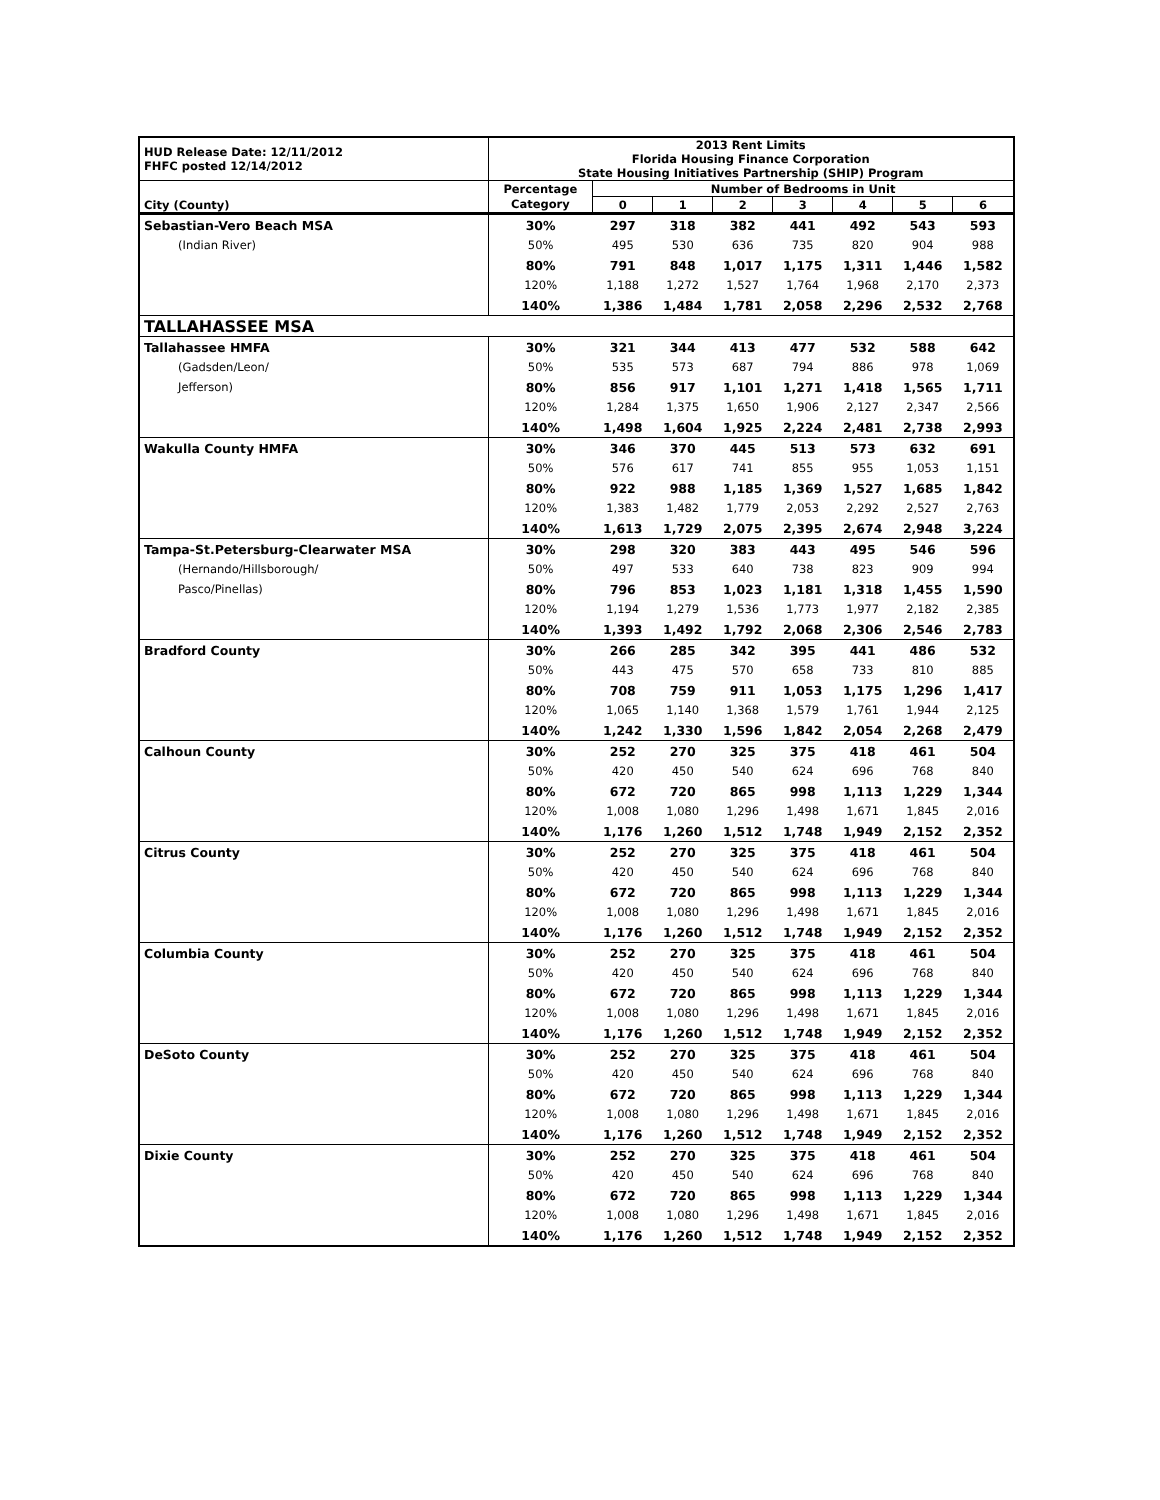| HUD Release Date: 12/11/2012 FHFC posted 12/14/2012 | 2013 Rent Limits Florida Housing Finance Corporation State Housing Initiatives Partnership (SHIP) Program | | | | | | | |
| City (County) | Percentage | Number of Bedrooms in Unit | | | | | | |
| | Category | 0 | 1 | 2 | 3 | 4 | 5 | 6 |
| Sebastian-Vero Beach MSA | 30% | 297 | 318 | 382 | 441 | 492 | 543 | 593 |
| (Indian River) | 50% | 495 | 530 | 636 | 735 | 820 | 904 | 988 |
| | 80% | 791 | 848 | 1,017 | 1,175 | 1,311 | 1,446 | 1,582 |
| | 120% | 1,188 | 1,272 | 1,527 | 1,764 | 1,968 | 2,170 | 2,373 |
| | 140% | 1,386 | 1,484 | 1,781 | 2,058 | 2,296 | 2,532 | 2,768 |
| TALLAHASSEE MSA | | | | | | | | |
| Tallahassee HMFA | 30% | 321 | 344 | 413 | 477 | 532 | 588 | 642 |
| (Gadsden/Leon/ | 50% | 535 | 573 | 687 | 794 | 886 | 978 | 1,069 |
| Jefferson) | 80% | 856 | 917 | 1,101 | 1,271 | 1,418 | 1,565 | 1,711 |
| | 120% | 1,284 | 1,375 | 1,650 | 1,906 | 2,127 | 2,347 | 2,566 |
| | 140% | 1,498 | 1,604 | 1,925 | 2,224 | 2,481 | 2,738 | 2,993 |
| Wakulla County HMFA | 30% | 346 | 370 | 445 | 513 | 573 | 632 | 691 |
| | 50% | 576 | 617 | 741 | 855 | 955 | 1,053 | 1,151 |
| | 80% | 922 | 988 | 1,185 | 1,369 | 1,527 | 1,685 | 1,842 |
| | 120% | 1,383 | 1,482 | 1,779 | 2,053 | 2,292 | 2,527 | 2,763 |
| | 140% | 1,613 | 1,729 | 2,075 | 2,395 | 2,674 | 2,948 | 3,224 |
| Tampa-St.Petersburg-Clearwater MSA | 30% | 298 | 320 | 383 | 443 | 495 | 546 | 596 |
| (Hernando/Hillsborough/ | 50% | 497 | 533 | 640 | 738 | 823 | 909 | 994 |
| Pasco/Pinellas) | 80% | 796 | 853 | 1,023 | 1,181 | 1,318 | 1,455 | 1,590 |
| | 120% | 1,194 | 1,279 | 1,536 | 1,773 | 1,977 | 2,182 | 2,385 |
| | 140% | 1,393 | 1,492 | 1,792 | 2,068 | 2,306 | 2,546 | 2,783 |
| Bradford County | 30% | 266 | 285 | 342 | 395 | 441 | 486 | 532 |
| | 50% | 443 | 475 | 570 | 658 | 733 | 810 | 885 |
| | 80% | 708 | 759 | 911 | 1,053 | 1,175 | 1,296 | 1,417 |
| | 120% | 1,065 | 1,140 | 1,368 | 1,579 | 1,761 | 1,944 | 2,125 |
| | 140% | 1,242 | 1,330 | 1,596 | 1,842 | 2,054 | 2,268 | 2,479 |
| Calhoun County | 30% | 252 | 270 | 325 | 375 | 418 | 461 | 504 |
| | 50% | 420 | 450 | 540 | 624 | 696 | 768 | 840 |
| | 80% | 672 | 720 | 865 | 998 | 1,113 | 1,229 | 1,344 |
| | 120% | 1,008 | 1,080 | 1,296 | 1,498 | 1,671 | 1,845 | 2,016 |
| | 140% | 1,176 | 1,260 | 1,512 | 1,748 | 1,949 | 2,152 | 2,352 |
| Citrus County | 30% | 252 | 270 | 325 | 375 | 418 | 461 | 504 |
| | 50% | 420 | 450 | 540 | 624 | 696 | 768 | 840 |
| | 80% | 672 | 720 | 865 | 998 | 1,113 | 1,229 | 1,344 |
| | 120% | 1,008 | 1,080 | 1,296 | 1,498 | 1,671 | 1,845 | 2,016 |
| | 140% | 1,176 | 1,260 | 1,512 | 1,748 | 1,949 | 2,152 | 2,352 |
| Columbia County | 30% | 252 | 270 | 325 | 375 | 418 | 461 | 504 |
| | 50% | 420 | 450 | 540 | 624 | 696 | 768 | 840 |
| | 80% | 672 | 720 | 865 | 998 | 1,113 | 1,229 | 1,344 |
| | 120% | 1,008 | 1,080 | 1,296 | 1,498 | 1,671 | 1,845 | 2,016 |
| | 140% | 1,176 | 1,260 | 1,512 | 1,748 | 1,949 | 2,152 | 2,352 |
| DeSoto County | 30% | 252 | 270 | 325 | 375 | 418 | 461 | 504 |
| | 50% | 420 | 450 | 540 | 624 | 696 | 768 | 840 |
| | 80% | 672 | 720 | 865 | 998 | 1,113 | 1,229 | 1,344 |
| | 120% | 1,008 | 1,080 | 1,296 | 1,498 | 1,671 | 1,845 | 2,016 |
| | 140% | 1,176 | 1,260 | 1,512 | 1,748 | 1,949 | 2,152 | 2,352 |
| Dixie County | 30% | 252 | 270 | 325 | 375 | 418 | 461 | 504 |
| | 50% | 420 | 450 | 540 | 624 | 696 | 768 | 840 |
| | 80% | 672 | 720 | 865 | 998 | 1,113 | 1,229 | 1,344 |
| | 120% | 1,008 | 1,080 | 1,296 | 1,498 | 1,671 | 1,845 | 2,016 |
| | 140% | 1,176 | 1,260 | 1,512 | 1,748 | 1,949 | 2,152 | 2,352 |